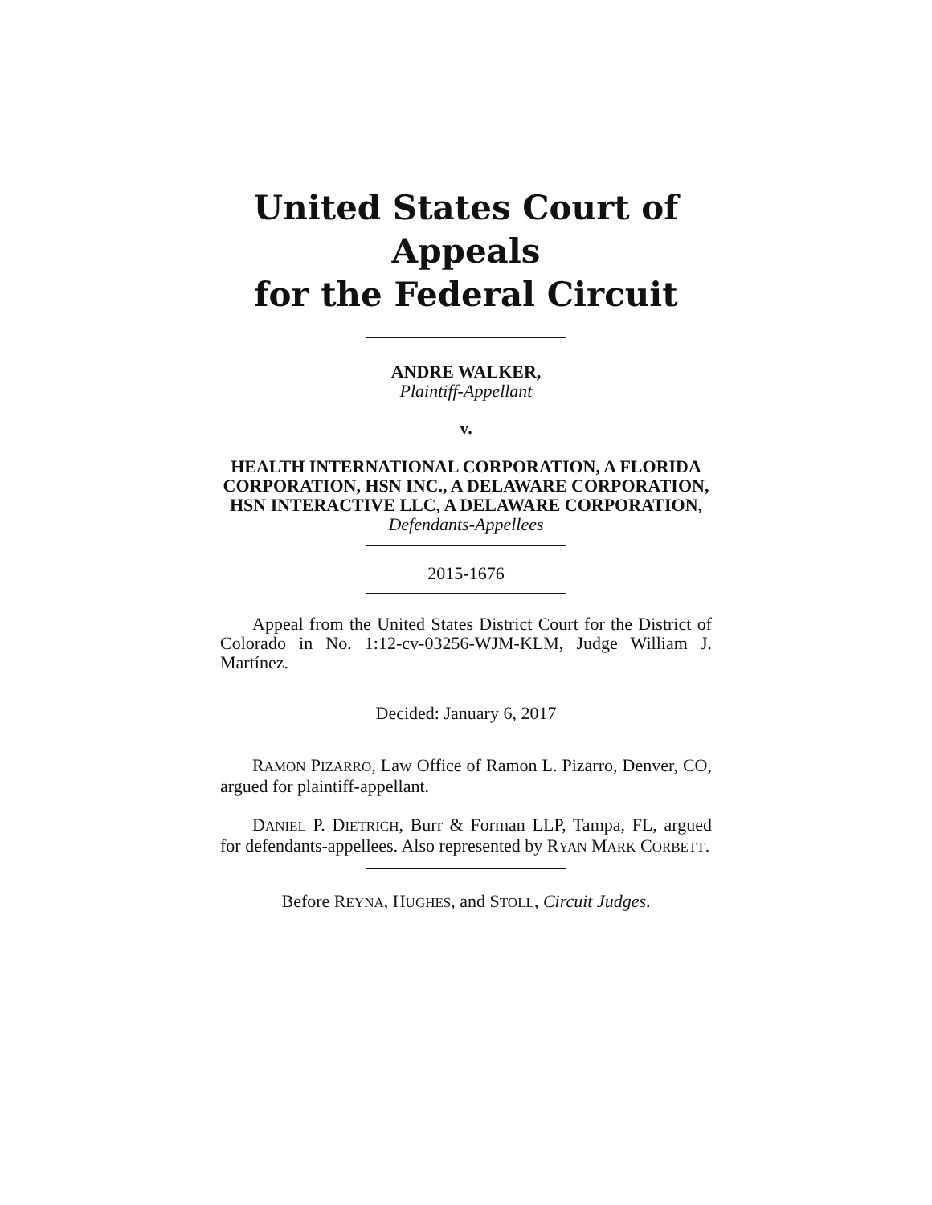United States Court of Appeals
for the Federal Circuit
ANDRE WALKER,
Plaintiff-Appellant
v.
HEALTH INTERNATIONAL CORPORATION, A FLORIDA CORPORATION, HSN INC., A DELAWARE CORPORATION, HSN INTERACTIVE LLC, A DELAWARE CORPORATION,
Defendants-Appellees
2015-1676
Appeal from the United States District Court for the District of Colorado in No. 1:12-cv-03256-WJM-KLM, Judge William J. Martínez.
Decided: January 6, 2017
RAMON PIZARRO, Law Office of Ramon L. Pizarro, Denver, CO, argued for plaintiff-appellant.
DANIEL P. DIETRICH, Burr & Forman LLP, Tampa, FL, argued for defendants-appellees. Also represented by RYAN MARK CORBETT.
Before REYNA, HUGHES, and STOLL, Circuit Judges.